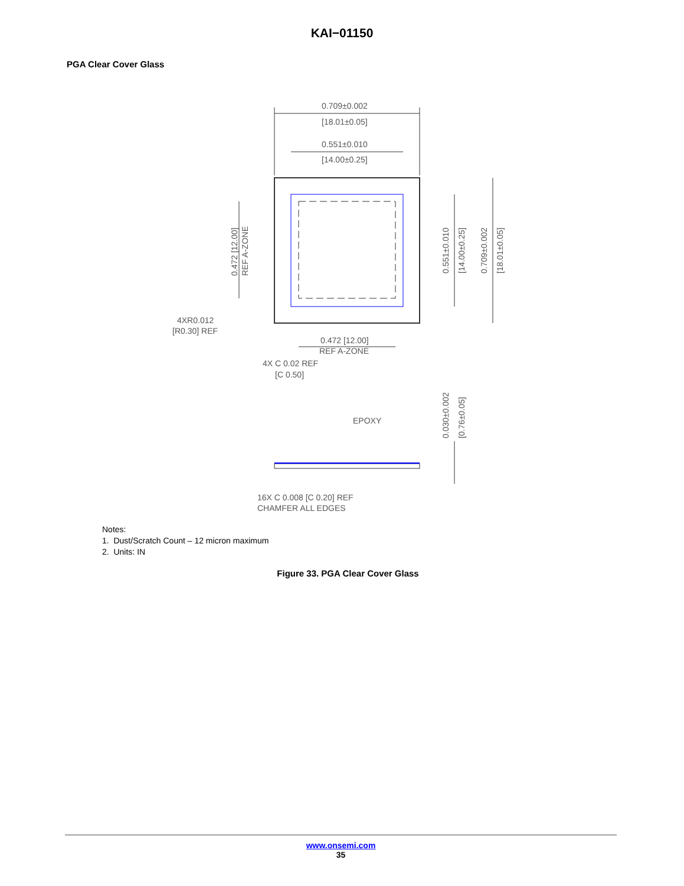KAI−01150
PGA Clear Cover Glass
0.709±0.002
[18.01±0.05]
0.551±0.010
[14.00±0.25]
4XR0.012
[R0.30] REF
0.472 [12.00]
REF A-ZONE
4X C 0.02 REF
[C 0.50]
EPOXY
16X C 0.008 [C 0.20] REF
CHAMFER ALL EDGES
0.472 [12.00]
REF A-ZONE
0.551±0.010
[14.00±0.25]
0.709±0.002
[18.01±0.05]
0.030±0.002
[0.76±0.05]
Notes:
1. Dust/Scratch Count – 12 micron maximum
2. Units: IN
Figure 33. PGA Clear Cover Glass
www.onsemi.com
35